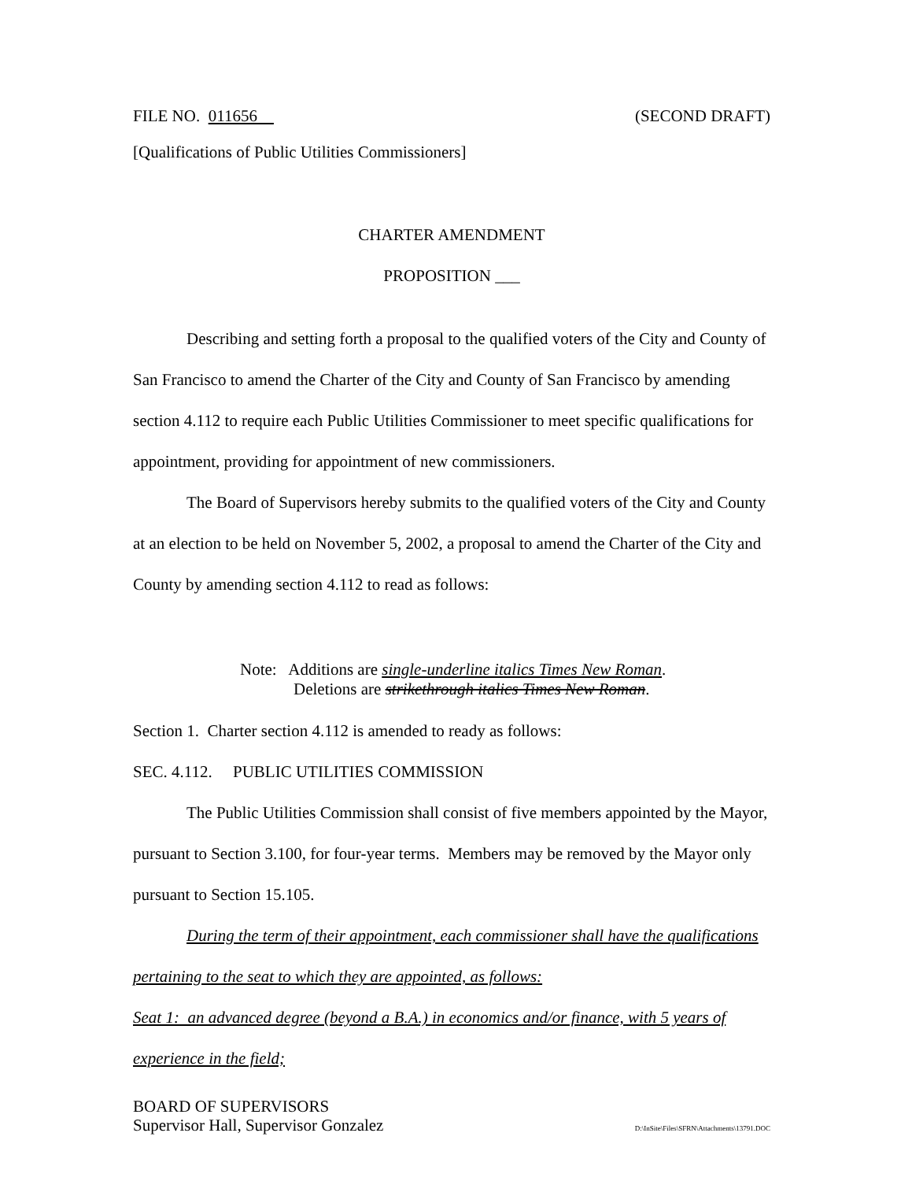FILE NO. 011656 (SECOND DRAFT)
[Qualifications of Public Utilities Commissioners]
CHARTER AMENDMENT
PROPOSITION ___
Describing and setting forth a proposal to the qualified voters of the City and County of San Francisco to amend the Charter of the City and County of San Francisco by amending section 4.112 to require each Public Utilities Commissioner to meet specific qualifications for appointment, providing for appointment of new commissioners.
The Board of Supervisors hereby submits to the qualified voters of the City and County at an election to be held on November 5, 2002, a proposal to amend the Charter of the City and County by amending section 4.112 to read as follows:
Note: Additions are single-underline italics Times New Roman.
Deletions are strikethrough italics Times New Roman.
Section 1. Charter section 4.112 is amended to ready as follows:
SEC. 4.112. PUBLIC UTILITIES COMMISSION
The Public Utilities Commission shall consist of five members appointed by the Mayor, pursuant to Section 3.100, for four-year terms. Members may be removed by the Mayor only pursuant to Section 15.105.
During the term of their appointment, each commissioner shall have the qualifications pertaining to the seat to which they are appointed, as follows:
Seat 1: an advanced degree (beyond a B.A.) in economics and/or finance, with 5 years of experience in the field;
BOARD OF SUPERVISORS
Supervisor Hall, Supervisor Gonzalez D:\InSite\Files\SFRN\Attachments\13791.DOC